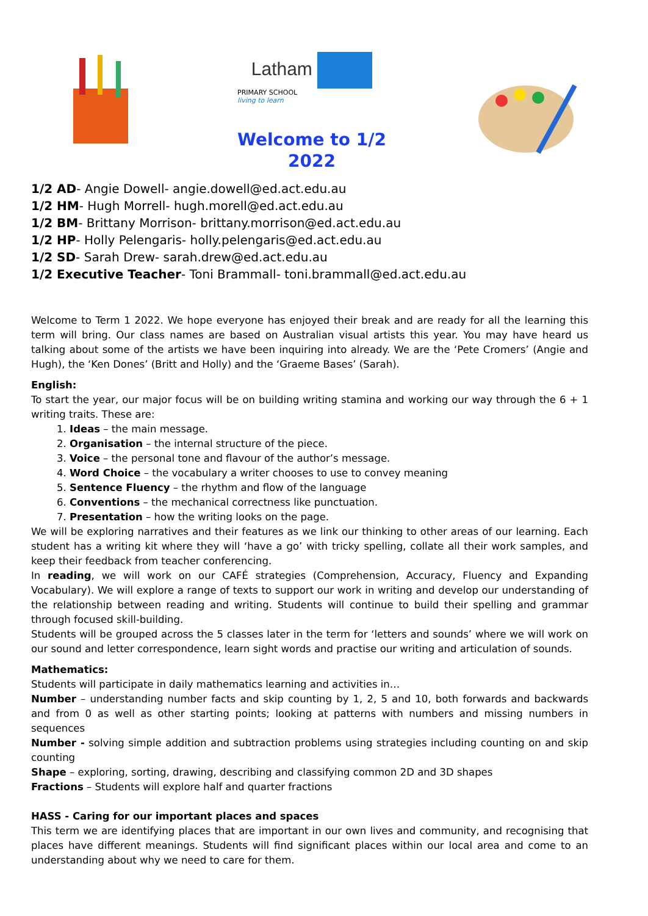Latham
PRIMARY SCHOOL
living to learn
Welcome to 1/2
2022
1/2 AD- Angie Dowell- angie.dowell@ed.act.edu.au
1/2 HM- Hugh Morrell- hugh.morell@ed.act.edu.au
1/2 BM- Brittany Morrison- brittany.morrison@ed.act.edu.au
1/2 HP- Holly Pelengaris- holly.pelengaris@ed.act.edu.au
1/2 SD- Sarah Drew- sarah.drew@ed.act.edu.au
1/2 Executive Teacher- Toni Brammall- toni.brammall@ed.act.edu.au
Welcome to Term 1 2022. We hope everyone has enjoyed their break and are ready for all the learning this term will bring. Our class names are based on Australian visual artists this year. You may have heard us talking about some of the artists we have been inquiring into already. We are the ‘Pete Cromers’ (Angie and Hugh), the ‘Ken Dones’ (Britt and Holly) and the ‘Graeme Bases’ (Sarah).
English:
To start the year, our major focus will be on building writing stamina and working our way through the 6 + 1 writing traits. These are:
1. Ideas – the main message.
2. Organisation – the internal structure of the piece.
3. Voice – the personal tone and flavour of the author’s message.
4. Word Choice – the vocabulary a writer chooses to use to convey meaning
5. Sentence Fluency – the rhythm and flow of the language
6. Conventions – the mechanical correctness like punctuation.
7. Presentation – how the writing looks on the page.
We will be exploring narratives and their features as we link our thinking to other areas of our learning. Each student has a writing kit where they will ‘have a go’ with tricky spelling, collate all their work samples, and keep their feedback from teacher conferencing.
In reading, we will work on our CAFÉ strategies (Comprehension, Accuracy, Fluency and Expanding Vocabulary). We will explore a range of texts to support our work in writing and develop our understanding of the relationship between reading and writing. Students will continue to build their spelling and grammar through focused skill-building.
Students will be grouped across the 5 classes later in the term for ‘letters and sounds’ where we will work on our sound and letter correspondence, learn sight words and practise our writing and articulation of sounds.
Mathematics:
Students will participate in daily mathematics learning and activities in…
Number – understanding number facts and skip counting by 1, 2, 5 and 10, both forwards and backwards and from 0 as well as other starting points; looking at patterns with numbers and missing numbers in sequences
Number - solving simple addition and subtraction problems using strategies including counting on and skip counting
Shape – exploring, sorting, drawing, describing and classifying common 2D and 3D shapes
Fractions – Students will explore half and quarter fractions
HASS - Caring for our important places and spaces
This term we are identifying places that are important in our own lives and community, and recognising that places have different meanings. Students will find significant places within our local area and come to an understanding about why we need to care for them.